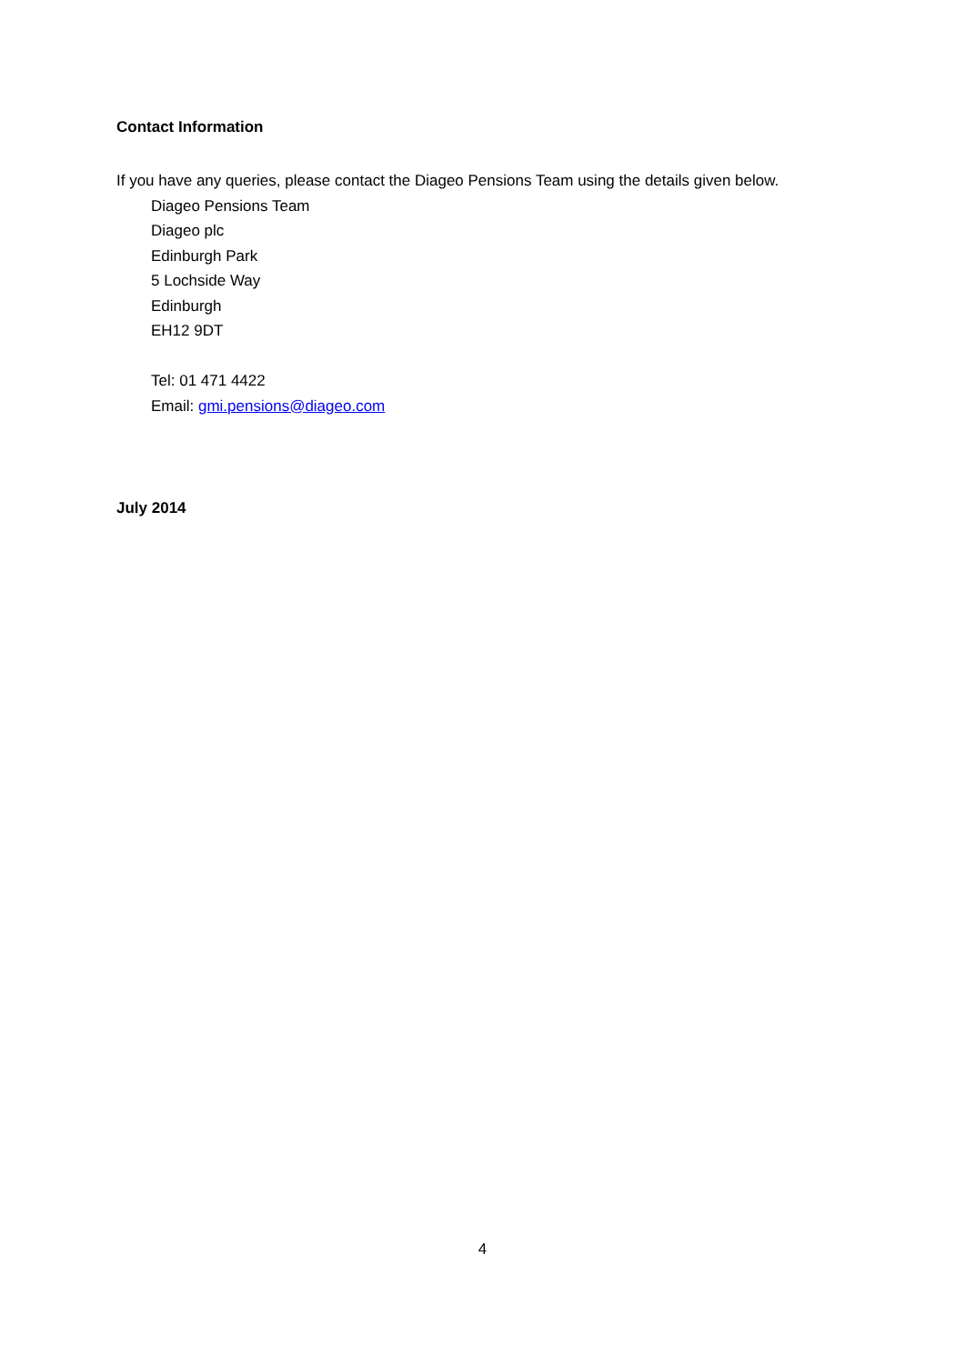Contact Information
If you have any queries, please contact the Diageo Pensions Team using the details given below.
Diageo Pensions Team
Diageo plc
Edinburgh Park
5 Lochside Way
Edinburgh
EH12 9DT
Tel: 01 471 4422
Email: gmi.pensions@diageo.com
July 2014
4